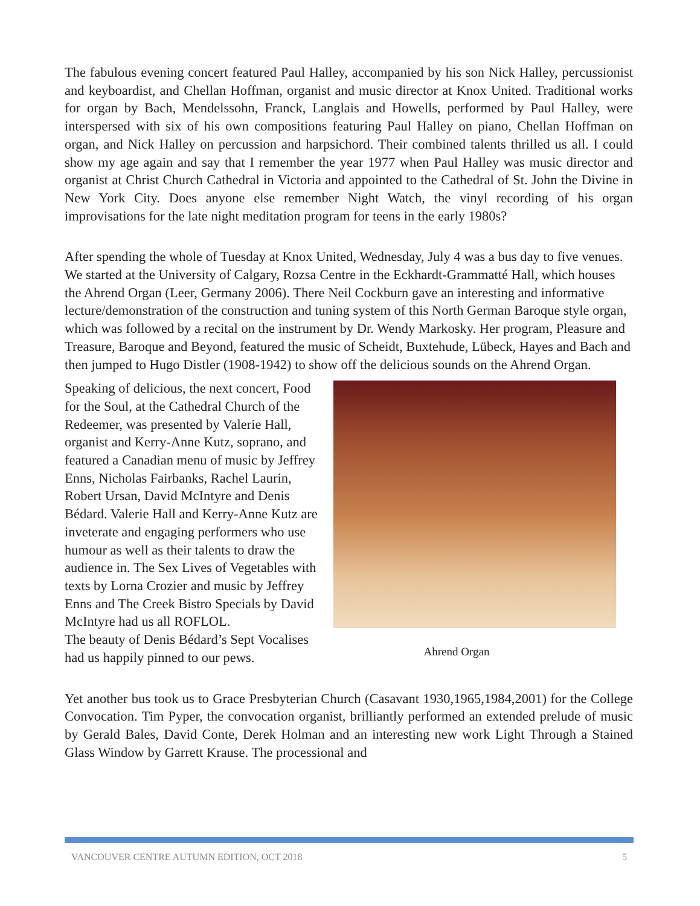The fabulous evening concert featured Paul Halley, accompanied by his son Nick Halley, percussionist and keyboardist, and Chellan Hoffman, organist and music director at Knox United. Traditional works for organ by Bach, Mendelssohn, Franck, Langlais and Howells, performed by Paul Halley, were interspersed with six of his own compositions featuring Paul Halley on piano, Chellan Hoffman on organ, and Nick Halley on percussion and harpsichord. Their combined talents thrilled us all. I could show my age again and say that I remember the year 1977 when Paul Halley was music director and organist at Christ Church Cathedral in Victoria and appointed to the Cathedral of St. John the Divine in New York City. Does anyone else remember Night Watch, the vinyl recording of his organ improvisations for the late night meditation program for teens in the early 1980s?
After spending the whole of Tuesday at Knox United, Wednesday, July 4 was a bus day to five venues. We started at the University of Calgary, Rozsa Centre in the Eckhardt-Grammatté Hall, which houses the Ahrend Organ (Leer, Germany 2006). There Neil Cockburn gave an interesting and informative lecture/demonstration of the construction and tuning system of this North German Baroque style organ, which was followed by a recital on the instrument by Dr. Wendy Markosky. Her program, Pleasure and Treasure, Baroque and Beyond, featured the music of Scheidt, Buxtehude, Lübeck, Hayes and Bach and then jumped to Hugo Distler (1908-1942) to show off the delicious sounds on the Ahrend Organ.
Ahrend Organ
Speaking of delicious, the next concert, Food for the Soul, at the Cathedral Church of the Redeemer, was presented by Valerie Hall, organist and Kerry-Anne Kutz, soprano, and featured a Canadian menu of music by Jeffrey Enns, Nicholas Fairbanks, Rachel Laurin, Robert Ursan, David McIntyre and Denis Bédard. Valerie Hall and Kerry-Anne Kutz are inveterate and engaging performers who use humour as well as their talents to draw the audience in. The Sex Lives of Vegetables with texts by Lorna Crozier and music by Jeffrey Enns and The Creek Bistro Specials by David McIntyre had us all ROFLOL.
The beauty of Denis Bédard’s Sept Vocalises had us happily pinned to our pews.
Yet another bus took us to Grace Presbyterian Church (Casavant 1930,1965,1984,2001) for the College Convocation. Tim Pyper, the convocation organist, brilliantly performed an extended prelude of music by Gerald Bales, David Conte, Derek Holman and an interesting new work Light Through a Stained Glass Window by Garrett Krause. The processional and
VANCOUVER CENTRE AUTUMN EDITION, OCT 2018 5